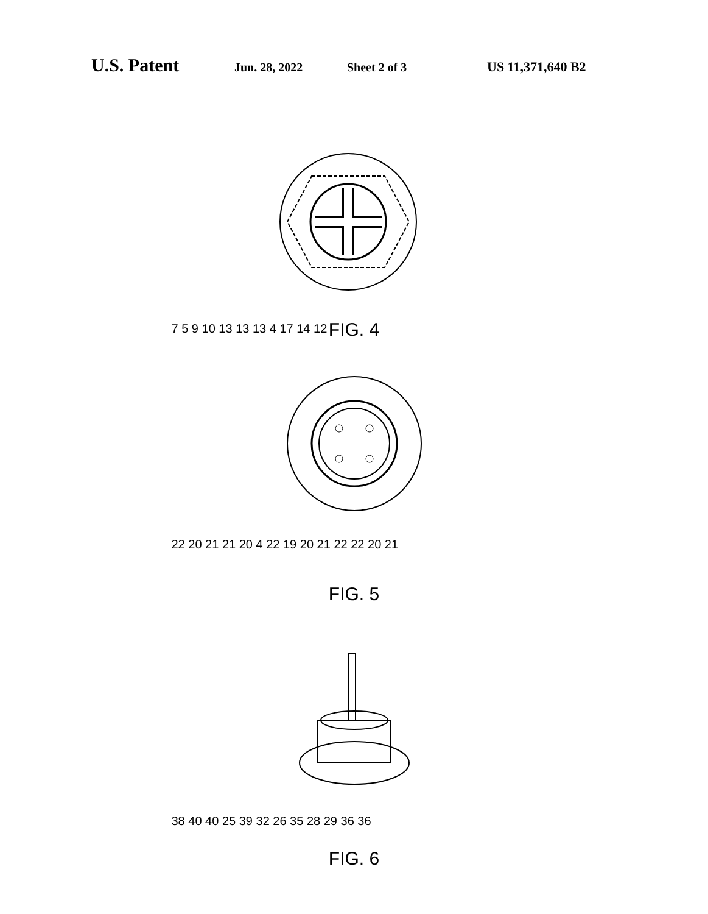U.S. Patent Jun. 28, 2022 Sheet 2 of 3 US 11,371,640 B2
7 5 9 10 13 13 13 4 17 14 12
FIG. 4
22 20 21 21 20 4 22 19 20 21 22 22 20 21
FIG. 5
38 40 40 25 39 32 26 35 28 29 36 36
FIG. 6